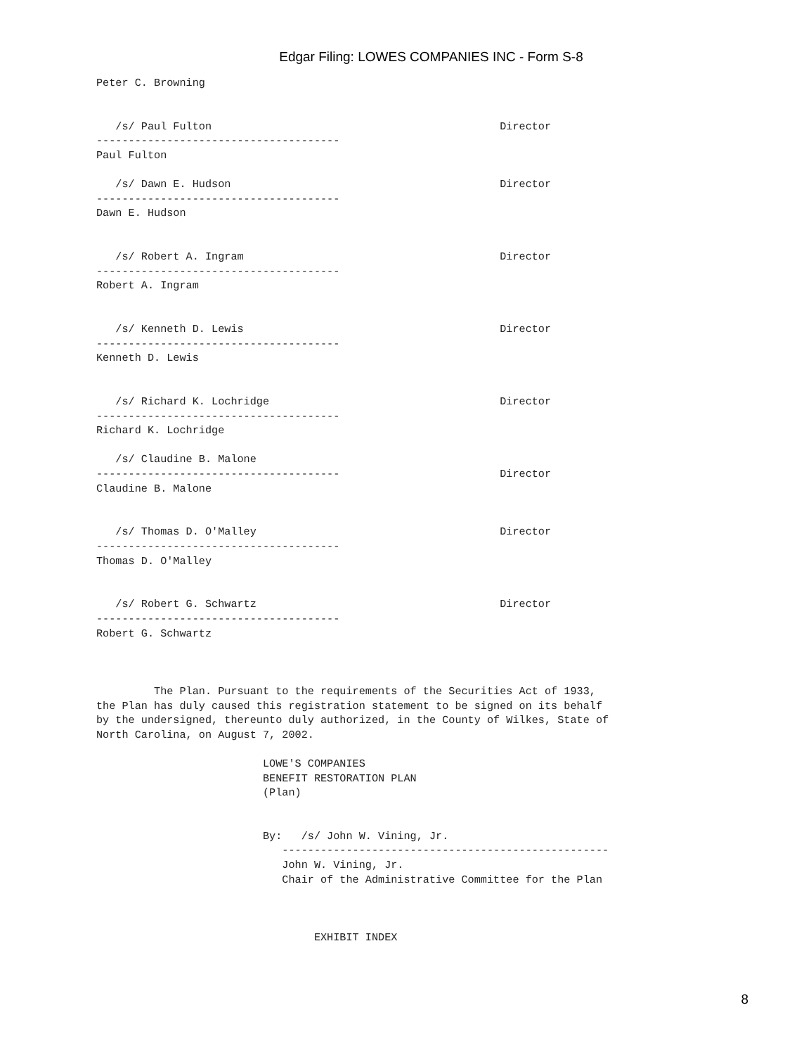Edgar Filing: LOWES COMPANIES INC - Form S-8
Peter C. Browning


   /s/ Paul Fulton                                             Director
--------------------------------------
Paul Fulton

   /s/ Dawn E. Hudson                                          Director
--------------------------------------
Dawn E. Hudson


   /s/ Robert A. Ingram                                        Director
--------------------------------------
Robert A. Ingram


   /s/ Kenneth D. Lewis                                        Director
--------------------------------------
Kenneth D. Lewis


   /s/ Richard K. Lochridge                                    Director
--------------------------------------
Richard K. Lochridge

   /s/ Claudine B. Malone
--------------------------------------                         Director
Claudine B. Malone


   /s/ Thomas D. O'Malley                                      Director
--------------------------------------
Thomas D. O'Malley


   /s/ Robert G. Schwartz                                      Director
--------------------------------------
Robert G. Schwartz



         The Plan. Pursuant to the requirements of the Securities Act of 1933,
the Plan has duly caused this registration statement to be signed on its behalf
by the undersigned, thereunto duly authorized, in the County of Wilkes, State of
North Carolina, on August 7, 2002.

                          LOWE'S COMPANIES
                          BENEFIT RESTORATION PLAN
                          (Plan)


                          By:   /s/ John W. Vining, Jr.
                             ---------------------------------------------------
                             John W. Vining, Jr.
                             Chair of the Administrative Committee for the Plan



                                  EXHIBIT INDEX
8